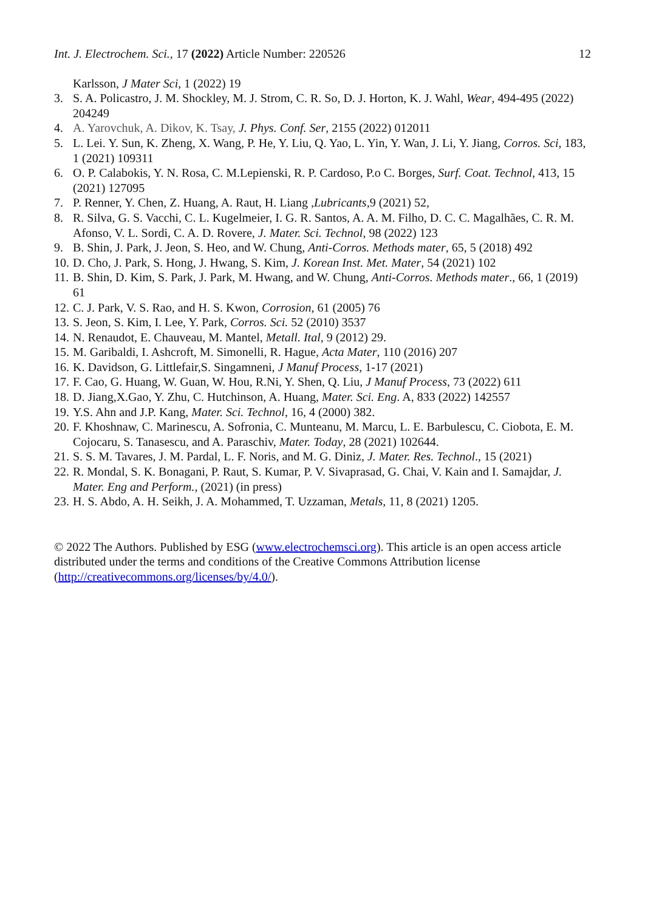Int. J. Electrochem. Sci., 17 (2022) Article Number: 220526 12
Karlsson, J Mater Sci, 1 (2022) 19
3. S. A. Policastro, J. M. Shockley, M. J. Strom, C. R. So, D. J. Horton, K. J. Wahl, Wear, 494-495 (2022) 204249
4. A. Yarovchuk, A. Dikov, K. Tsay, J. Phys. Conf. Ser, 2155 (2022) 012011
5. L. Lei. Y. Sun, K. Zheng, X. Wang, P. He, Y. Liu, Q. Yao, L. Yin, Y. Wan, J. Li, Y. Jiang, Corros. Sci, 183, 1 (2021) 109311
6. O. P. Calabokis, Y. N. Rosa, C. M.Lepienski, R. P. Cardoso, P.o C. Borges, Surf. Coat. Technol, 413, 15 (2021) 127095
7. P. Renner, Y. Chen, Z. Huang, A. Raut, H. Liang ,Lubricants, 9 (2021) 52,
8. R. Silva, G. S. Vacchi, C. L. Kugelmeier, I. G. R. Santos, A. A. M. Filho, D. C. C. Magalhães, C. R. M. Afonso, V. L. Sordi, C. A. D. Rovere, J. Mater. Sci. Technol, 98 (2022) 123
9. B. Shin, J. Park, J. Jeon, S. Heo, and W. Chung, Anti-Corros. Methods mater, 65, 5 (2018) 492
10. D. Cho, J. Park, S. Hong, J. Hwang, S. Kim, J. Korean Inst. Met. Mater, 54 (2021) 102
11. B. Shin, D. Kim, S. Park, J. Park, M. Hwang, and W. Chung, Anti-Corros. Methods mater., 66, 1 (2019) 61
12. C. J. Park, V. S. Rao, and H. S. Kwon, Corrosion, 61 (2005) 76
13. S. Jeon, S. Kim, I. Lee, Y. Park, Corros. Sci. 52 (2010) 3537
14. N. Renaudot, E. Chauveau, M. Mantel, Metall. Ital, 9 (2012) 29.
15. M. Garibaldi, I. Ashcroft, M. Simonelli, R. Hague, Acta Mater, 110 (2016) 207
16. K. Davidson, G. Littlefair,S. Singamneni, J Manuf Process, 1-17 (2021)
17. F. Cao, G. Huang, W. Guan, W. Hou, R.Ni, Y. Shen, Q. Liu, J Manuf Process, 73 (2022) 611
18. D. Jiang,X.Gao, Y. Zhu, C. Hutchinson, A. Huang, Mater. Sci. Eng. A, 833 (2022) 142557
19. Y.S. Ahn and J.P. Kang, Mater. Sci. Technol, 16, 4 (2000) 382.
20. F. Khoshnaw, C. Marinescu, A. Sofronia, C. Munteanu, M. Marcu, L. E. Barbulescu, C. Ciobota, E. M. Cojocaru, S. Tanasescu, and A. Paraschiv, Mater. Today, 28 (2021) 102644.
21. S. S. M. Tavares, J. M. Pardal, L. F. Noris, and M. G. Diniz, J. Mater. Res. Technol., 15 (2021)
22. R. Mondal, S. K. Bonagani, P. Raut, S. Kumar, P. V. Sivaprasad, G. Chai, V. Kain and I. Samajdar, J. Mater. Eng and Perform., (2021) (in press)
23. H. S. Abdo, A. H. Seikh, J. A. Mohammed, T. Uzzaman, Metals, 11, 8 (2021) 1205.
© 2022 The Authors. Published by ESG (www.electrochemsci.org). This article is an open access article distributed under the terms and conditions of the Creative Commons Attribution license (http://creativecommons.org/licenses/by/4.0/).